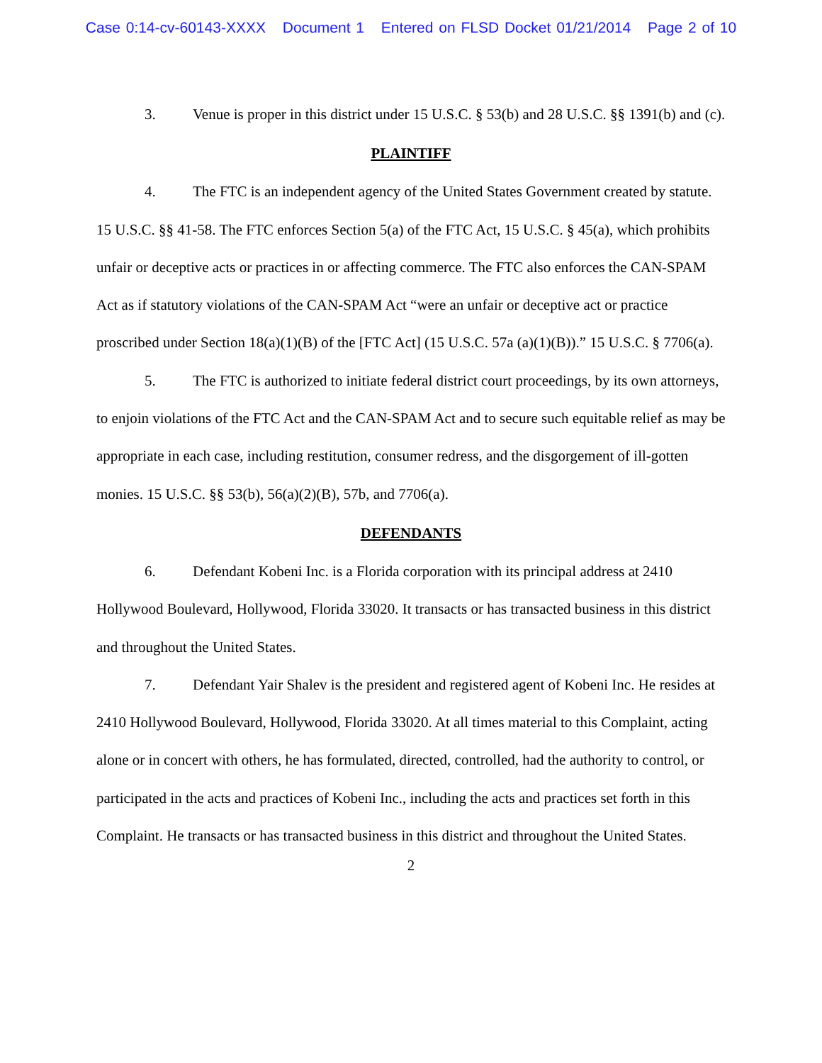Case 0:14-cv-60143-XXXX Document 1 Entered on FLSD Docket 01/21/2014 Page 2 of 10
3. Venue is proper in this district under 15 U.S.C. § 53(b) and 28 U.S.C. §§ 1391(b) and (c).
PLAINTIFF
4. The FTC is an independent agency of the United States Government created by statute. 15 U.S.C. §§ 41-58. The FTC enforces Section 5(a) of the FTC Act, 15 U.S.C. § 45(a), which prohibits unfair or deceptive acts or practices in or affecting commerce. The FTC also enforces the CAN-SPAM Act as if statutory violations of the CAN-SPAM Act “were an unfair or deceptive act or practice proscribed under Section 18(a)(1)(B) of the [FTC Act] (15 U.S.C. 57a (a)(1)(B)).” 15 U.S.C. § 7706(a).
5. The FTC is authorized to initiate federal district court proceedings, by its own attorneys, to enjoin violations of the FTC Act and the CAN-SPAM Act and to secure such equitable relief as may be appropriate in each case, including restitution, consumer redress, and the disgorgement of ill-gotten monies. 15 U.S.C. §§ 53(b), 56(a)(2)(B), 57b, and 7706(a).
DEFENDANTS
6. Defendant Kobeni Inc. is a Florida corporation with its principal address at 2410 Hollywood Boulevard, Hollywood, Florida 33020. It transacts or has transacted business in this district and throughout the United States.
7. Defendant Yair Shalev is the president and registered agent of Kobeni Inc. He resides at 2410 Hollywood Boulevard, Hollywood, Florida 33020. At all times material to this Complaint, acting alone or in concert with others, he has formulated, directed, controlled, had the authority to control, or participated in the acts and practices of Kobeni Inc., including the acts and practices set forth in this Complaint. He transacts or has transacted business in this district and throughout the United States.
2